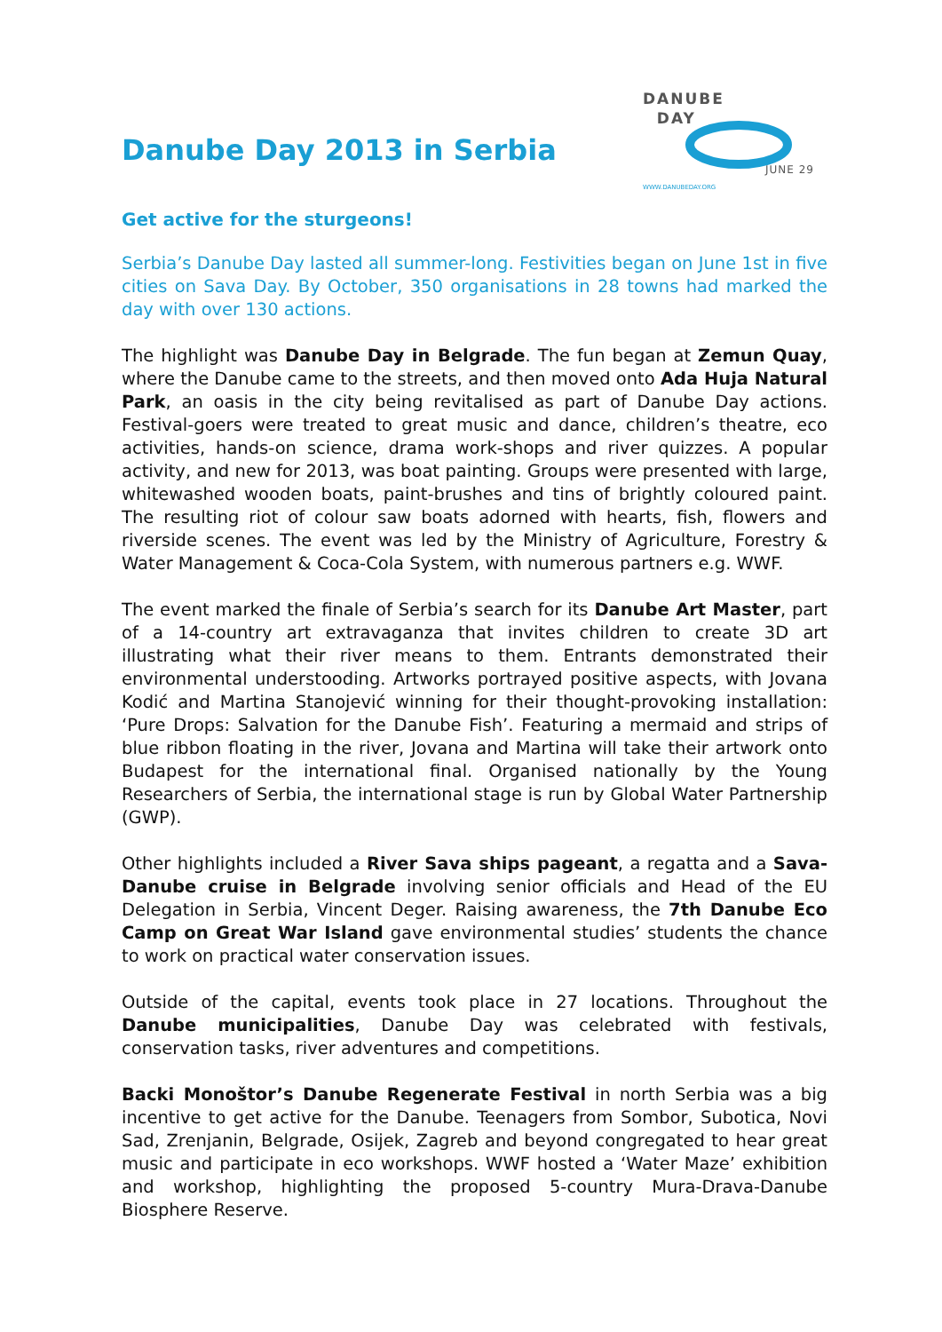Danube Day 2013 in Serbia
DANUBE
DAY
JUNE 29
WWW.DANUBEDAY.ORG
Get active for the sturgeons!
Serbia’s Danube Day lasted all summer-long. Festivities began on June 1st in five cities on Sava Day. By October, 350 organisations in 28 towns had marked the day with over 130 actions.
The highlight was Danube Day in Belgrade. The fun began at Zemun Quay, where the Danube came to the streets, and then moved onto Ada Huja Natural Park, an oasis in the city being revitalised as part of Danube Day actions. Festival-goers were treated to great music and dance, children’s theatre, eco activities, hands-on science, drama work-shops and river quizzes. A popular activity, and new for 2013, was boat painting. Groups were presented with large, whitewashed wooden boats, paint-brushes and tins of brightly coloured paint. The resulting riot of colour saw boats adorned with hearts, fish, flowers and riverside scenes. The event was led by the Ministry of Agriculture, Forestry & Water Management & Coca-Cola System, with numerous partners e.g. WWF.
The event marked the finale of Serbia’s search for its Danube Art Master, part of a 14-country art extravaganza that invites children to create 3D art illustrating what their river means to them. Entrants demonstrated their environmental understooding. Artworks portrayed positive aspects, with Jovana Kodić and Martina Stanojević winning for their thought-provoking installation: ‘Pure Drops: Salvation for the Danube Fish’. Featuring a mermaid and strips of blue ribbon floating in the river, Jovana and Martina will take their artwork onto Budapest for the international final. Organised nationally by the Young Researchers of Serbia, the international stage is run by Global Water Partnership (GWP).
Other highlights included a River Sava ships pageant, a regatta and a Sava-Danube cruise in Belgrade involving senior officials and Head of the EU Delegation in Serbia, Vincent Deger. Raising awareness, the 7th Danube Eco Camp on Great War Island gave environmental studies’ students the chance to work on practical water conservation issues.
Outside of the capital, events took place in 27 locations. Throughout the Danube municipalities, Danube Day was celebrated with festivals, conservation tasks, river adventures and competitions.
Backi Monoštor’s Danube Regenerate Festival in north Serbia was a big incentive to get active for the Danube. Teenagers from Sombor, Subotica, Novi Sad, Zrenjanin, Belgrade, Osijek, Zagreb and beyond congregated to hear great music and participate in eco workshops. WWF hosted a ‘Water Maze’ exhibition and workshop, highlighting the proposed 5-country Mura-Drava-Danube Biosphere Reserve.